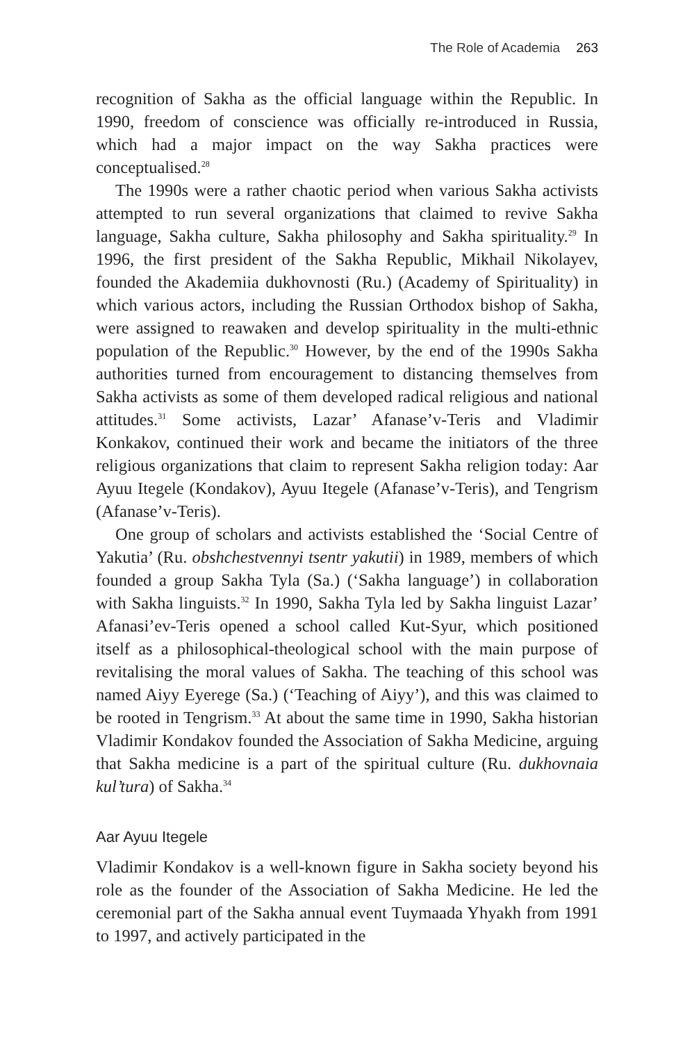The Role of Academia 263
recognition of Sakha as the official language within the Republic. In 1990, freedom of conscience was officially re-introduced in Russia, which had a major impact on the way Sakha practices were conceptualised.<sup>28</sup>
The 1990s were a rather chaotic period when various Sakha activists attempted to run several organizations that claimed to revive Sakha language, Sakha culture, Sakha philosophy and Sakha spirituality.<sup>29</sup> In 1996, the first president of the Sakha Republic, Mikhail Nikolayev, founded the Akademiia dukhovnosti (Ru.) (Academy of Spirituality) in which various actors, including the Russian Orthodox bishop of Sakha, were assigned to reawaken and develop spirituality in the multi-ethnic population of the Republic.<sup>30</sup> However, by the end of the 1990s Sakha authorities turned from encouragement to distancing themselves from Sakha activists as some of them developed radical religious and national attitudes.<sup>31</sup> Some activists, Lazar’ Afanase’v-Teris and Vladimir Konkakov, continued their work and became the initiators of the three religious organizations that claim to represent Sakha religion today: Aar Ayuu Itegele (Kondakov), Ayuu Itegele (Afanase’v-Teris), and Tengrism (Afanase’v-Teris).
One group of scholars and activists established the ‘Social Centre of Yakutia’ (Ru. obshchestvennyi tsentr yakutii) in 1989, members of which founded a group Sakha Tyla (Sa.) (‘Sakha language’) in collaboration with Sakha linguists.<sup>32</sup> In 1990, Sakha Tyla led by Sakha linguist Lazar’ Afanasi’ev-Teris opened a school called Kut-Syur, which positioned itself as a philosophical-theological school with the main purpose of revitalising the moral values of Sakha. The teaching of this school was named Aiyy Eyerege (Sa.) (‘Teaching of Aiyy’), and this was claimed to be rooted in Tengrism.<sup>33</sup> At about the same time in 1990, Sakha historian Vladimir Kondakov founded the Association of Sakha Medicine, arguing that Sakha medicine is a part of the spiritual culture (Ru. dukhovnaia kul’tura) of Sakha.<sup>34</sup>
Aar Ayuu Itegele
Vladimir Kondakov is a well-known figure in Sakha society beyond his role as the founder of the Association of Sakha Medicine. He led the ceremonial part of the Sakha annual event Tuymaada Yhyakh from 1991 to 1997, and actively participated in the